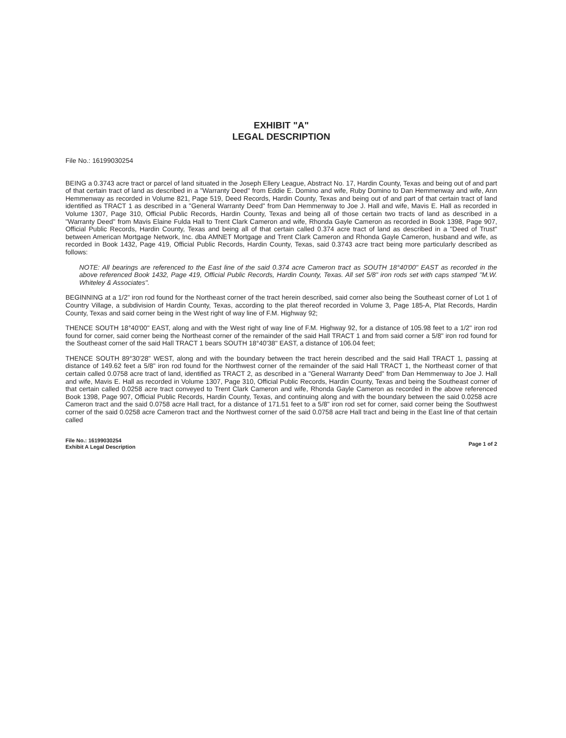EXHIBIT "A"
LEGAL DESCRIPTION
File No.: 16199030254
BEING a 0.3743 acre tract or parcel of land situated in the Joseph Ellery League, Abstract No. 17, Hardin County, Texas and being out of and part of that certain tract of land as described in a "Warranty Deed" from Eddie E. Domino and wife, Ruby Domino to Dan Hemmenway and wife, Ann Hemmenway as recorded in Volume 821, Page 519, Deed Records, Hardin County, Texas and being out of and part of that certain tract of land identified as TRACT 1 as described in a "General Warranty Deed" from Dan Hemmenway to Joe J. Hall and wife, Mavis E. Hall as recorded in Volume 1307, Page 310, Official Public Records, Hardin County, Texas and being all of those certain two tracts of land as described in a "Warranty Deed" from Mavis Elaine Fulda Hall to Trent Clark Cameron and wife, Rhonda Gayle Cameron as recorded in Book 1398, Page 907, Official Public Records, Hardin County, Texas and being all of that certain called 0.374 acre tract of land as described in a "Deed of Trust" between American Mortgage Network, Inc. dba AMNET Mortgage and Trent Clark Cameron and Rhonda Gayle Cameron, husband and wife, as recorded in Book 1432, Page 419, Official Public Records, Hardin County, Texas, said 0.3743 acre tract being more particularly described as follows:
NOTE: All bearings are referenced to the East line of the said 0.374 acre Cameron tract as SOUTH 18°40'00" EAST as recorded in the above referenced Book 1432, Page 419, Official Public Records, Hardin County, Texas. All set 5/8" iron rods set with caps stamped "M.W. Whiteley & Associates".
BEGINNING at a 1/2" iron rod found for the Northeast corner of the tract herein described, said corner also being the Southeast corner of Lot 1 of Country Village, a subdivision of Hardin County, Texas, according to the plat thereof recorded in Volume 3, Page 185-A, Plat Records, Hardin County, Texas and said corner being in the West right of way line of F.M. Highway 92;
THENCE SOUTH 18°40'00" EAST, along and with the West right of way line of F.M. Highway 92, for a distance of 105.98 feet to a 1/2" iron rod found for corner, said corner being the Northeast corner of the remainder of the said Hall TRACT 1 and from said corner a 5/8" iron rod found for the Southeast corner of the said Hall TRACT 1 bears SOUTH 18°40'38" EAST, a distance of 106.04 feet;
THENCE SOUTH 89°30'28" WEST, along and with the boundary between the tract herein described and the said Hall TRACT 1, passing at distance of 149.62 feet a 5/8" iron rod found for the Northwest corner of the remainder of the said Hall TRACT 1, the Northeast corner of that certain called 0.0758 acre tract of land, identified as TRACT 2, as described in a "General Warranty Deed" from Dan Hemmenway to Joe J. Hall and wife, Mavis E. Hall as recorded in Volume 1307, Page 310, Official Public Records, Hardin County, Texas and being the Southeast corner of that certain called 0.0258 acre tract conveyed to Trent Clark Cameron and wife, Rhonda Gayle Cameron as recorded in the above referenced Book 1398, Page 907, Official Public Records, Hardin County, Texas, and continuing along and with the boundary between the said 0.0258 acre Cameron tract and the said 0.0758 acre Hall tract, for a distance of 171.51 feet to a 5/8" iron rod set for corner, said corner being the Southwest corner of the said 0.0258 acre Cameron tract and the Northwest corner of the said 0.0758 acre Hall tract and being in the East line of that certain called
File No.: 16199030254
Exhibit A Legal Description
Page 1 of 2